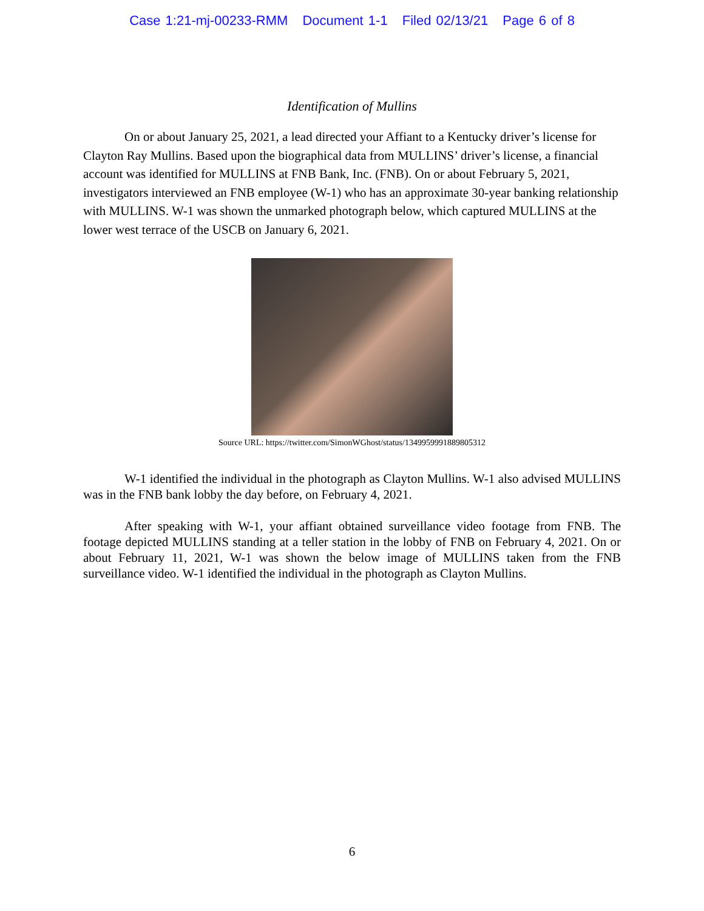Case 1:21-mj-00233-RMM Document 1-1 Filed 02/13/21 Page 6 of 8
Identification of Mullins
On or about January 25, 2021, a lead directed your Affiant to a Kentucky driver’s license for Clayton Ray Mullins. Based upon the biographical data from MULLINS’ driver’s license, a financial account was identified for MULLINS at FNB Bank, Inc. (FNB). On or about February 5, 2021, investigators interviewed an FNB employee (W-1) who has an approximate 30-year banking relationship with MULLINS. W-1 was shown the unmarked photograph below, which captured MULLINS at the lower west terrace of the USCB on January 6, 2021.
Source URL: https://twitter.com/SimonWGhost/status/1349959991889805312
W-1 identified the individual in the photograph as Clayton Mullins. W-1 also advised MULLINS was in the FNB bank lobby the day before, on February 4, 2021.
After speaking with W-1, your affiant obtained surveillance video footage from FNB. The footage depicted MULLINS standing at a teller station in the lobby of FNB on February 4, 2021. On or about February 11, 2021, W-1 was shown the below image of MULLINS taken from the FNB surveillance video. W-1 identified the individual in the photograph as Clayton Mullins.
6